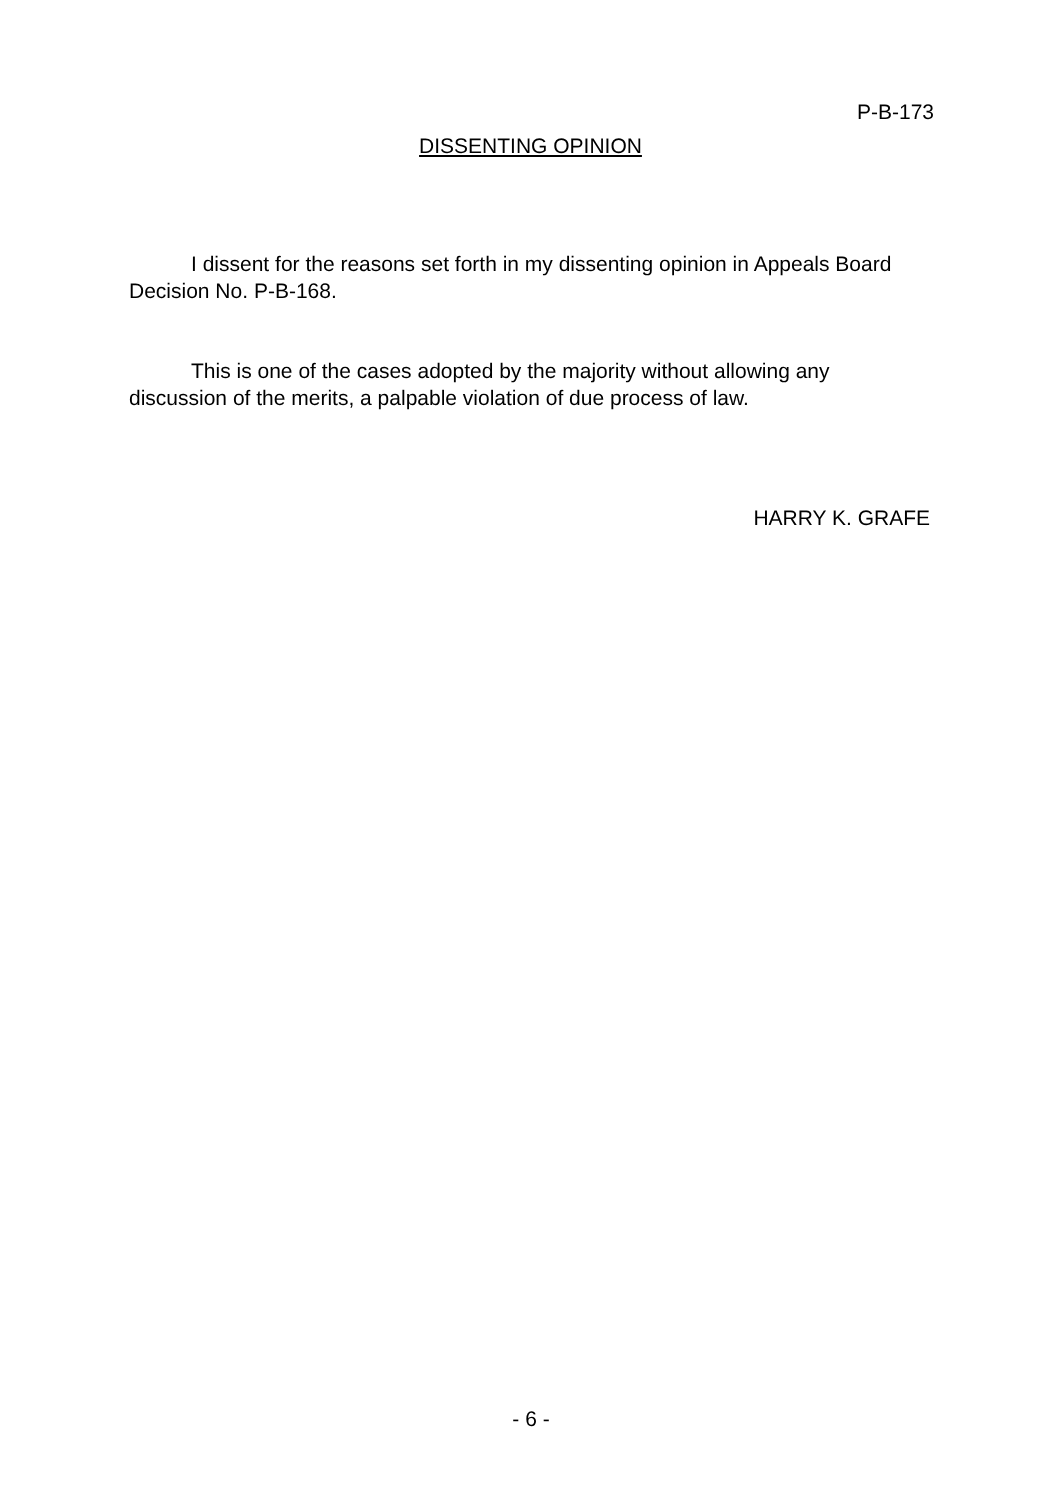P-B-173
DISSENTING OPINION
I dissent for the reasons set forth in my dissenting opinion in Appeals Board Decision No. P-B-168.
This is one of the cases adopted by the majority without allowing any discussion of the merits, a palpable violation of due process of law.
HARRY K. GRAFE
- 6 -